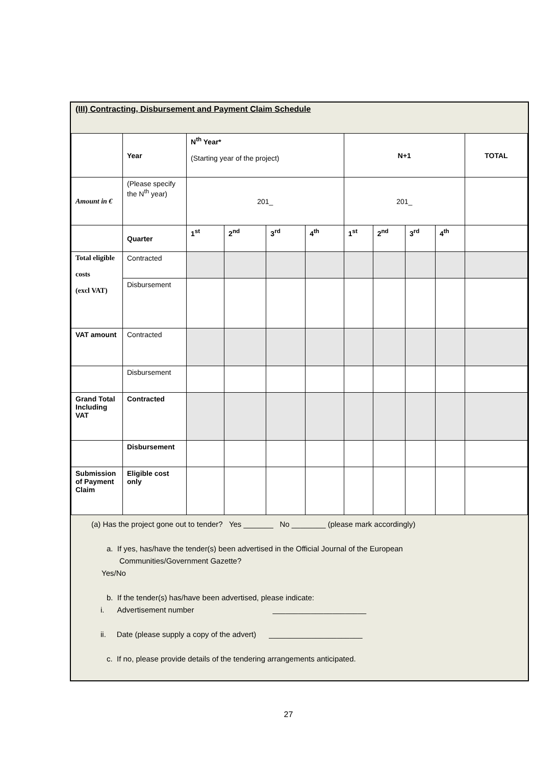(III) Contracting, Disbursement and Payment Claim Schedule
| | Year | N<sup>th</sup> Year* (Starting year of the project) | | | | N+1 | | | | TOTAL |
| Amount in € | (Please specify the N<sup>th</sup> year) | 201_ | | | | 201_ | | | | |
| | Quarter | 1<sup>st</sup> | 2<sup>nd</sup> | 3<sup>rd</sup> | 4<sup>th</sup> | 1<sup>st</sup> | 2<sup>nd</sup> | 3<sup>rd</sup> | 4<sup>th</sup> | |
| Total eligible costs (excl VAT) | Contracted | | | | | | | | | |
| | Disbursement | | | | | | | | | |
| VAT amount | Contracted | | | | | | | | | |
| | Disbursement | | | | | | | | | |
| Grand Total Including VAT | Contracted | | | | | | | | | |
| | Disbursement | | | | | | | | | |
| Submission of Payment Claim | Eligible cost only | | | | | | | | | |
(a) Has the project gone out to tender? Yes _______ No ________ (please mark accordingly)
a. If yes, has/have the tender(s) been advertised in the Official Journal of the European
Communities/Government Gazette?
Yes/No
b. If the tender(s) has/have been advertised, please indicate:
i. Advertisement number ______________________
ii. Date (please supply a copy of the advert) ______________________
c. If no, please provide details of the tendering arrangements anticipated.
27